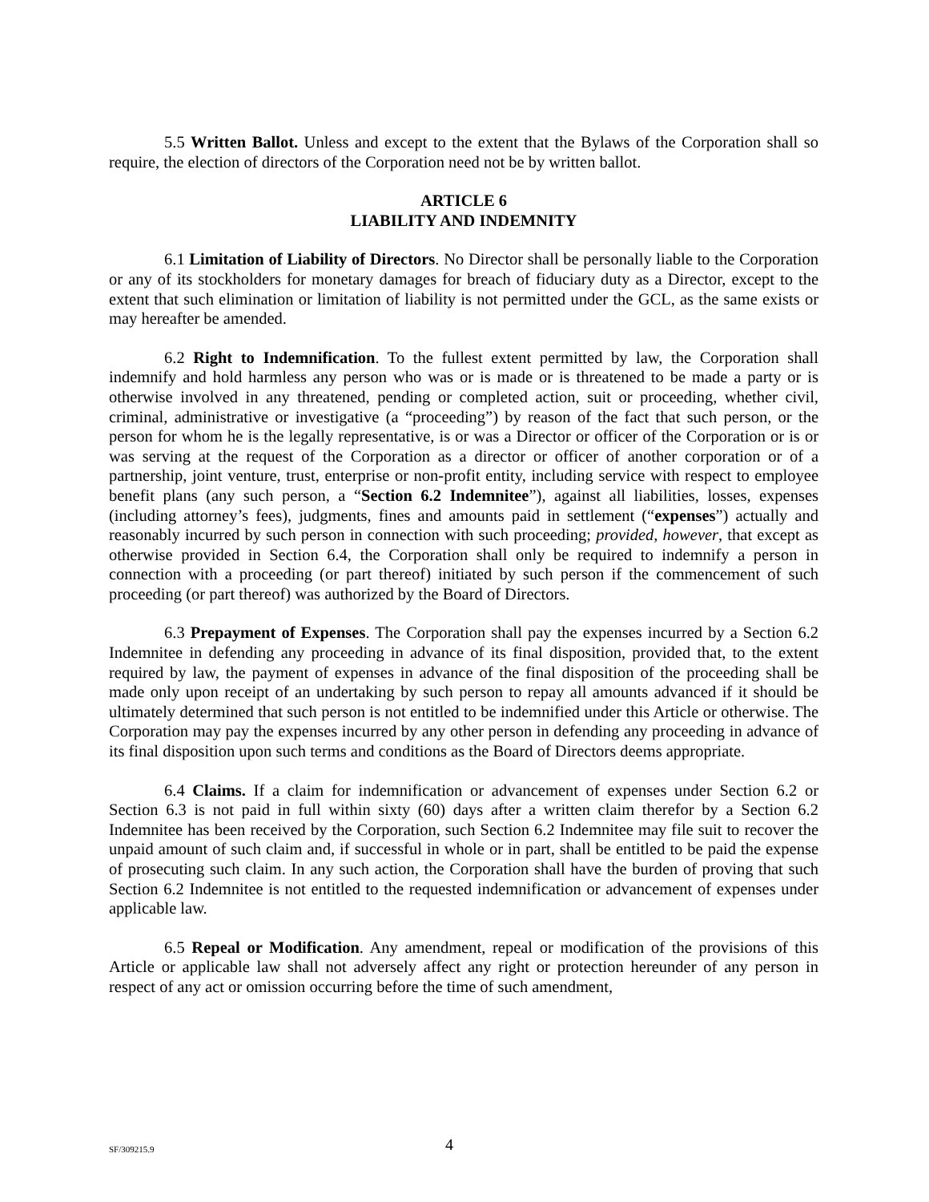5.5 Written Ballot. Unless and except to the extent that the Bylaws of the Corporation shall so require, the election of directors of the Corporation need not be by written ballot.
ARTICLE 6
LIABILITY AND INDEMNITY
6.1 Limitation of Liability of Directors. No Director shall be personally liable to the Corporation or any of its stockholders for monetary damages for breach of fiduciary duty as a Director, except to the extent that such elimination or limitation of liability is not permitted under the GCL, as the same exists or may hereafter be amended.
6.2 Right to Indemnification. To the fullest extent permitted by law, the Corporation shall indemnify and hold harmless any person who was or is made or is threatened to be made a party or is otherwise involved in any threatened, pending or completed action, suit or proceeding, whether civil, criminal, administrative or investigative (a “proceeding”) by reason of the fact that such person, or the person for whom he is the legally representative, is or was a Director or officer of the Corporation or is or was serving at the request of the Corporation as a director or officer of another corporation or of a partnership, joint venture, trust, enterprise or non-profit entity, including service with respect to employee benefit plans (any such person, a “Section 6.2 Indemnitee”), against all liabilities, losses, expenses (including attorney’s fees), judgments, fines and amounts paid in settlement (“expenses”) actually and reasonably incurred by such person in connection with such proceeding; provided, however, that except as otherwise provided in Section 6.4, the Corporation shall only be required to indemnify a person in connection with a proceeding (or part thereof) initiated by such person if the commencement of such proceeding (or part thereof) was authorized by the Board of Directors.
6.3 Prepayment of Expenses. The Corporation shall pay the expenses incurred by a Section 6.2 Indemnitee in defending any proceeding in advance of its final disposition, provided that, to the extent required by law, the payment of expenses in advance of the final disposition of the proceeding shall be made only upon receipt of an undertaking by such person to repay all amounts advanced if it should be ultimately determined that such person is not entitled to be indemnified under this Article or otherwise. The Corporation may pay the expenses incurred by any other person in defending any proceeding in advance of its final disposition upon such terms and conditions as the Board of Directors deems appropriate.
6.4 Claims. If a claim for indemnification or advancement of expenses under Section 6.2 or Section 6.3 is not paid in full within sixty (60) days after a written claim therefor by a Section 6.2 Indemnitee has been received by the Corporation, such Section 6.2 Indemnitee may file suit to recover the unpaid amount of such claim and, if successful in whole or in part, shall be entitled to be paid the expense of prosecuting such claim. In any such action, the Corporation shall have the burden of proving that such Section 6.2 Indemnitee is not entitled to the requested indemnification or advancement of expenses under applicable law.
6.5 Repeal or Modification. Any amendment, repeal or modification of the provisions of this Article or applicable law shall not adversely affect any right or protection hereunder of any person in respect of any act or omission occurring before the time of such amendment,
SF/309215.9
4